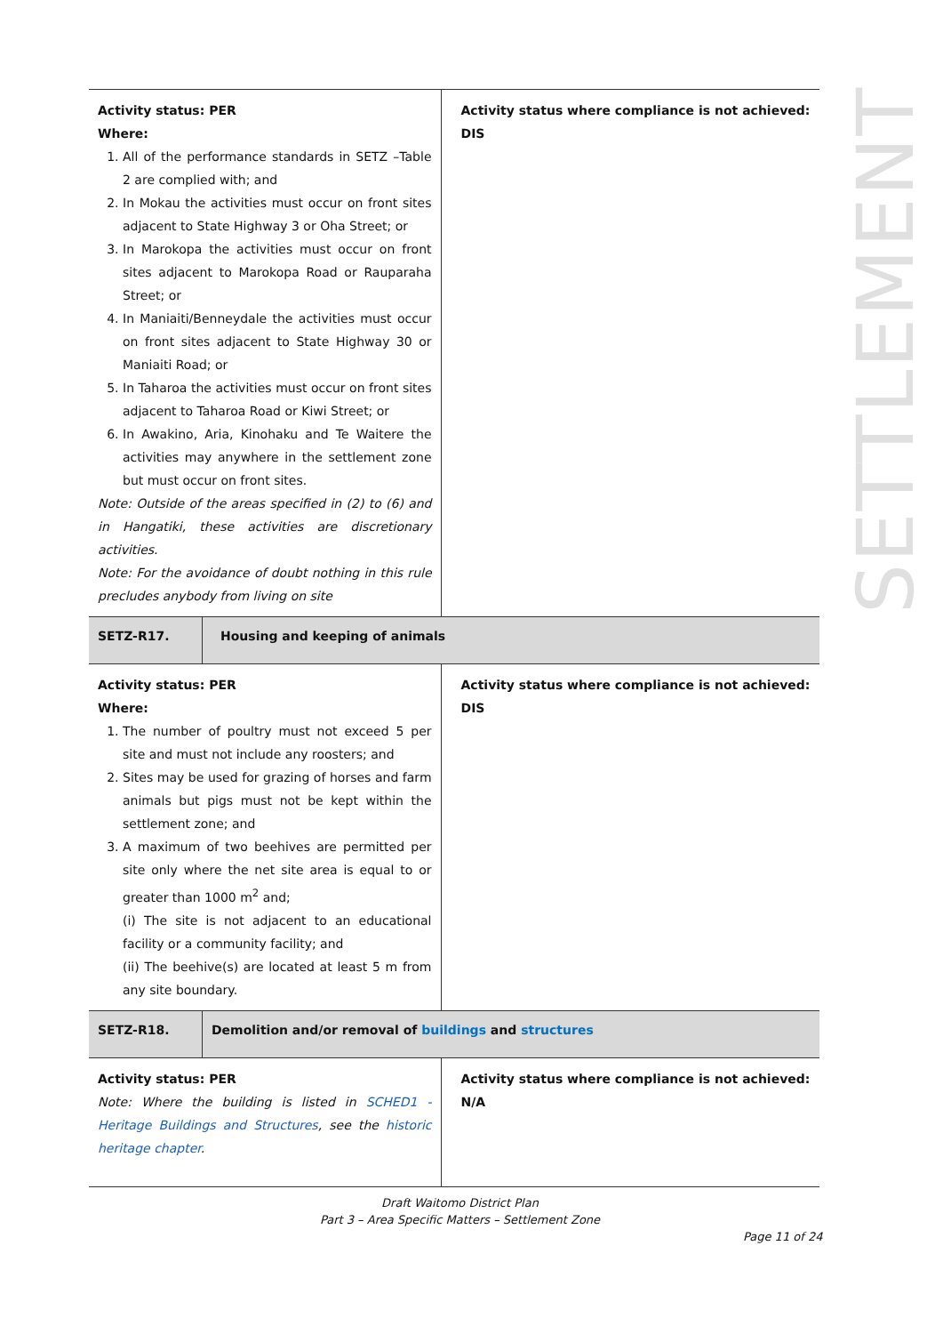| Activity status: PER Where: 1. All of the performance standards in SETZ –Table 2 are complied with; and 2. In Mokau the activities must occur on front sites adjacent to State Highway 3 or Oha Street; or 3. In Marokopa the activities must occur on front sites adjacent to Marokopa Road or Rauparaha Street; or 4. In Maniaiti/Benneydale the activities must occur on front sites adjacent to State Highway 30 or Maniaiti Road; or 5. In Taharoa the activities must occur on front sites adjacent to Taharoa Road or Kiwi Street; or 6. In Awakino, Aria, Kinohaku and Te Waitere the activities may anywhere in the settlement zone but must occur on front sites. Note: Outside of the areas specified in (2) to (6) and in Hangatiki, these activities are discretionary activities. Note: For the avoidance of doubt nothing in this rule precludes anybody from living on site | | Activity status where compliance is not achieved: DIS |
| SETZ-R17. | Housing and keeping of animals | |
| Activity status: PER Where: 1. The number of poultry must not exceed 5 per site and must not include any roosters; and 2. Sites may be used for grazing of horses and farm animals but pigs must not be kept within the settlement zone; and 3. A maximum of two beehives are permitted per site only where the net site area is equal to or greater than 1000 m<sup>2</sup> and; (i) The site is not adjacent to an educational facility or a community facility; and (ii) The beehive(s) are located at least 5 m from any site boundary. | | Activity status where compliance is not achieved: DIS |
| SETZ-R18. | Demolition and/or removal of buildings and structures | |
| Activity status: PER Note: Where the building is listed in SCHED1 - Heritage Buildings and Structures , see the historic heritage chapter . | | Activity status where compliance is not achieved: N/A |
SETTLEMENT
Draft Waitomo District Plan
Part 3 – Area Specific Matters – Settlement Zone
Page 11 of 24